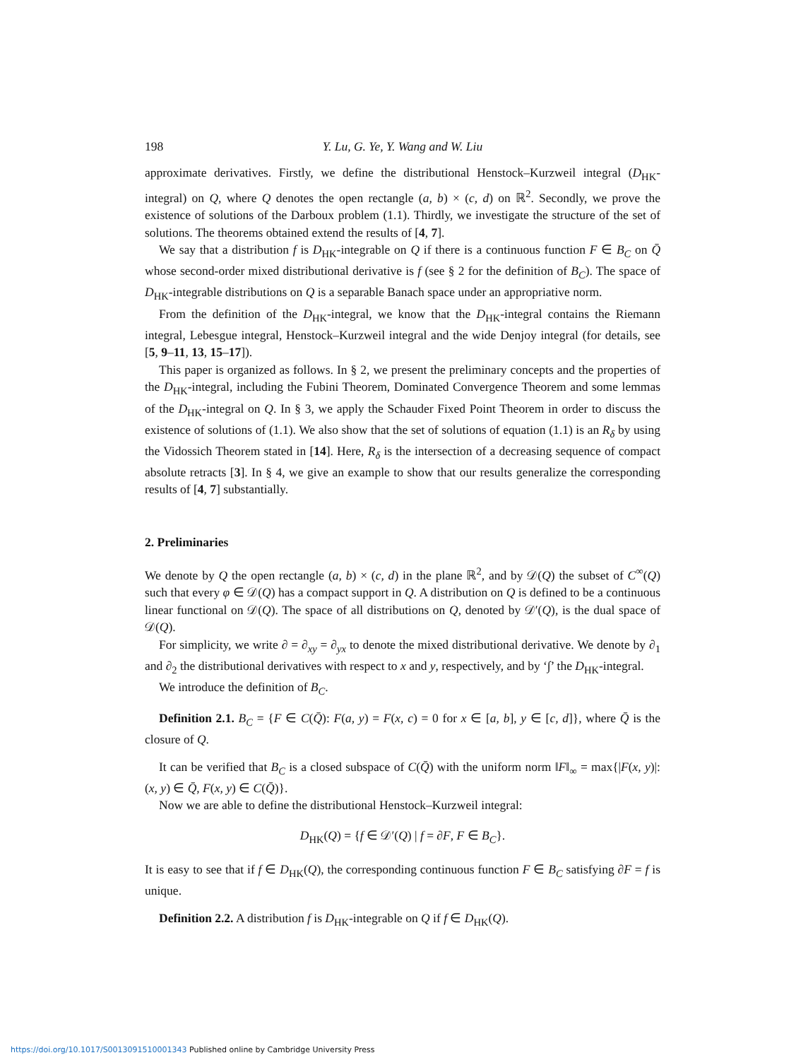198 Y. Lu, G. Ye, Y. Wang and W. Liu
approximate derivatives. Firstly, we define the distributional Henstock–Kurzweil integral (D<sub>HK</sub>-integral) on Q, where Q denotes the open rectangle (a, b) × (c, d) on ℝ<sup>2</sup>. Secondly, we prove the existence of solutions of the Darboux problem (1.1). Thirdly, we investigate the structure of the set of solutions. The theorems obtained extend the results of [4, 7].
We say that a distribution f is D<sub>HK</sub>-integrable on Q if there is a continuous function F ∈ B<sub>C</sub> on Q̄ whose second-order mixed distributional derivative is f (see § 2 for the definition of B<sub>C</sub>). The space of D<sub>HK</sub>-integrable distributions on Q is a separable Banach space under an appropriative norm.
From the definition of the D<sub>HK</sub>-integral, we know that the D<sub>HK</sub>-integral contains the Riemann integral, Lebesgue integral, Henstock–Kurzweil integral and the wide Denjoy integral (for details, see [5, 9–11, 13, 15–17]).
This paper is organized as follows. In § 2, we present the preliminary concepts and the properties of the D<sub>HK</sub>-integral, including the Fubini Theorem, Dominated Convergence Theorem and some lemmas of the D<sub>HK</sub>-integral on Q. In § 3, we apply the Schauder Fixed Point Theorem in order to discuss the existence of solutions of (1.1). We also show that the set of solutions of equation (1.1) is an R<sub>δ</sub> by using the Vidossich Theorem stated in [14]. Here, R<sub>δ</sub> is the intersection of a decreasing sequence of compact absolute retracts [3]. In § 4, we give an example to show that our results generalize the corresponding results of [4, 7] substantially.
2. Preliminaries
We denote by Q the open rectangle (a, b) × (c, d) in the plane ℝ<sup>2</sup>, and by 𝒟(Q) the subset of C<sup>∞</sup>(Q) such that every φ ∈ 𝒟(Q) has a compact support in Q. A distribution on Q is defined to be a continuous linear functional on 𝒟(Q). The space of all distributions on Q, denoted by 𝒟′(Q), is the dual space of 𝒟(Q).
For simplicity, we write ∂ = ∂<sub>xy</sub> = ∂<sub>yx</sub> to denote the mixed distributional derivative. We denote by ∂<sub>1</sub> and ∂<sub>2</sub> the distributional derivatives with respect to x and y, respectively, and by ‘∫’ the D<sub>HK</sub>-integral.
We introduce the definition of B<sub>C</sub>.
Definition 2.1. B<sub>C</sub> = {F ∈ C(Q̄): F(a, y) = F(x, c) = 0 for x ∈ [a, b], y ∈ [c, d]}, where Q̄ is the closure of Q.
It can be verified that B<sub>C</sub> is a closed subspace of C(Q̄) with the uniform norm ‖F‖<sub>∞</sub> = max{|F(x, y)|: (x, y) ∈ Q̄, F(x, y) ∈ C(Q̄)}.
Now we are able to define the distributional Henstock–Kurzweil integral:
D<sub>HK</sub>(Q) = {f ∈ 𝒟′(Q) | f = ∂F, F ∈ B<sub>C</sub>}.
It is easy to see that if f ∈ D<sub>HK</sub>(Q), the corresponding continuous function F ∈ B<sub>C</sub> satisfying ∂F = f is unique.
Definition 2.2. A distribution f is D<sub>HK</sub>-integrable on Q if f ∈ D<sub>HK</sub>(Q).
https://doi.org/10.1017/S0013091510001343 Published online by Cambridge University Press